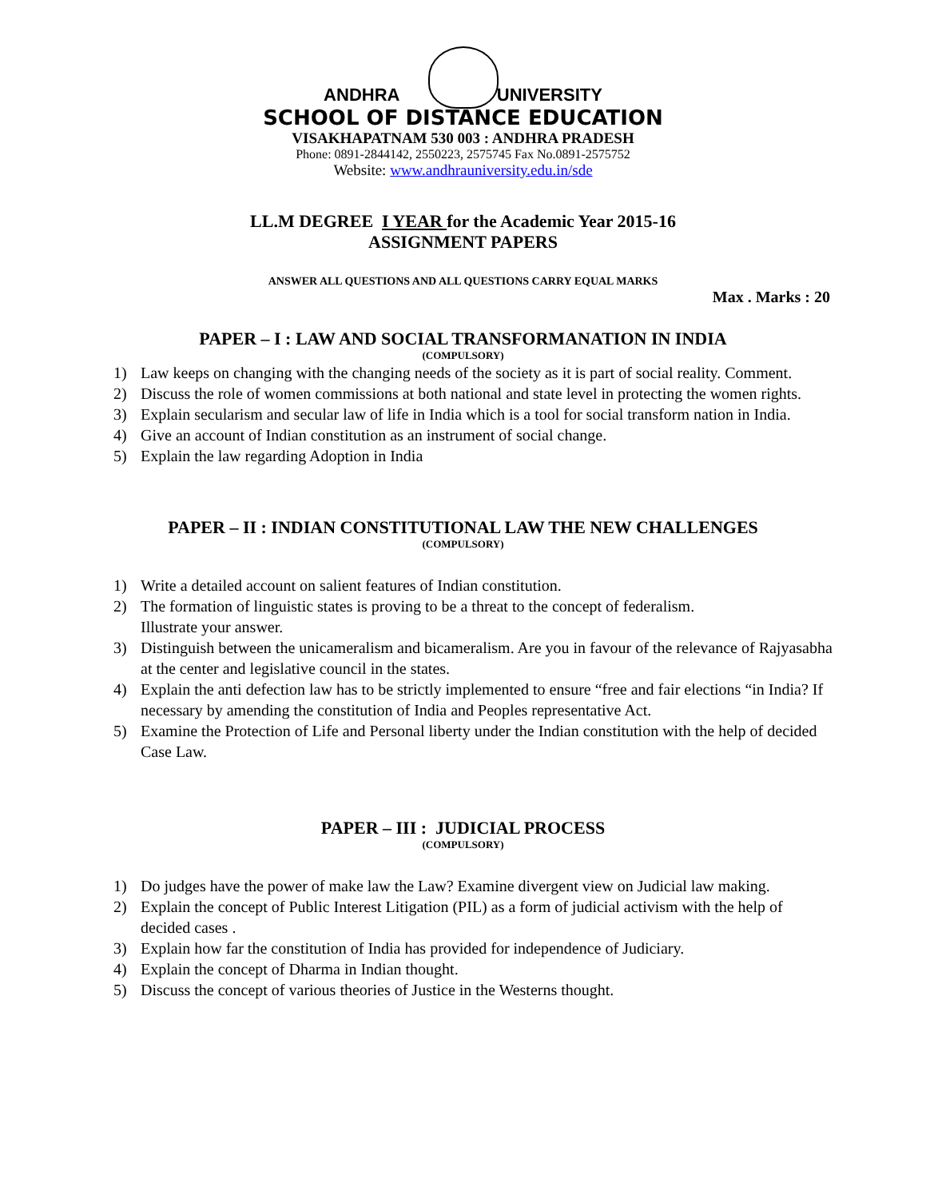ANDHRA UNIVERSITY
SCHOOL OF DISTANCE EDUCATION
VISAKHAPATNAM 530 003 : ANDHRA PRADESH
Phone: 0891-2844142, 2550223, 2575745 Fax No.0891-2575752
Website: www.andhrauniversity.edu.in/sde
LL.M DEGREE I YEAR for the Academic Year 2015-16
ASSIGNMENT PAPERS
ANSWER ALL QUESTIONS AND ALL QUESTIONS CARRY EQUAL MARKS
Max . Marks : 20
PAPER – I : LAW AND SOCIAL TRANSFORMANATION IN INDIA
(COMPULSORY)
1) Law keeps on changing with the changing needs of the society as it is part of social reality. Comment.
2) Discuss the role of women commissions at both national and state level in protecting the women rights.
3) Explain secularism and secular law of life in India which is a tool for social transform nation in India.
4) Give an account of Indian constitution as an instrument of social change.
5) Explain the law regarding Adoption in India
PAPER – II : INDIAN CONSTITUTIONAL LAW THE NEW CHALLENGES
(COMPULSORY)
1) Write a detailed account on salient features of Indian constitution.
2) The formation of linguistic states is proving to be a threat to the concept of federalism.
Illustrate your answer.
3) Distinguish between the unicameralism and bicameralism. Are you in favour of the relevance of Rajyasabha at the center and legislative council in the states.
4) Explain the anti defection law has to be strictly implemented to ensure “free and fair elections “in India? If necessary by amending the constitution of India and Peoples representative Act.
5) Examine the Protection of Life and Personal liberty under the Indian constitution with the help of decided Case Law.
PAPER – III : JUDICIAL PROCESS
(COMPULSORY)
1) Do judges have the power of make law the Law? Examine divergent view on Judicial law making.
2) Explain the concept of Public Interest Litigation (PIL) as a form of judicial activism with the help of decided cases .
3) Explain how far the constitution of India has provided for independence of Judiciary.
4) Explain the concept of Dharma in Indian thought.
5) Discuss the concept of various theories of Justice in the Westerns thought.